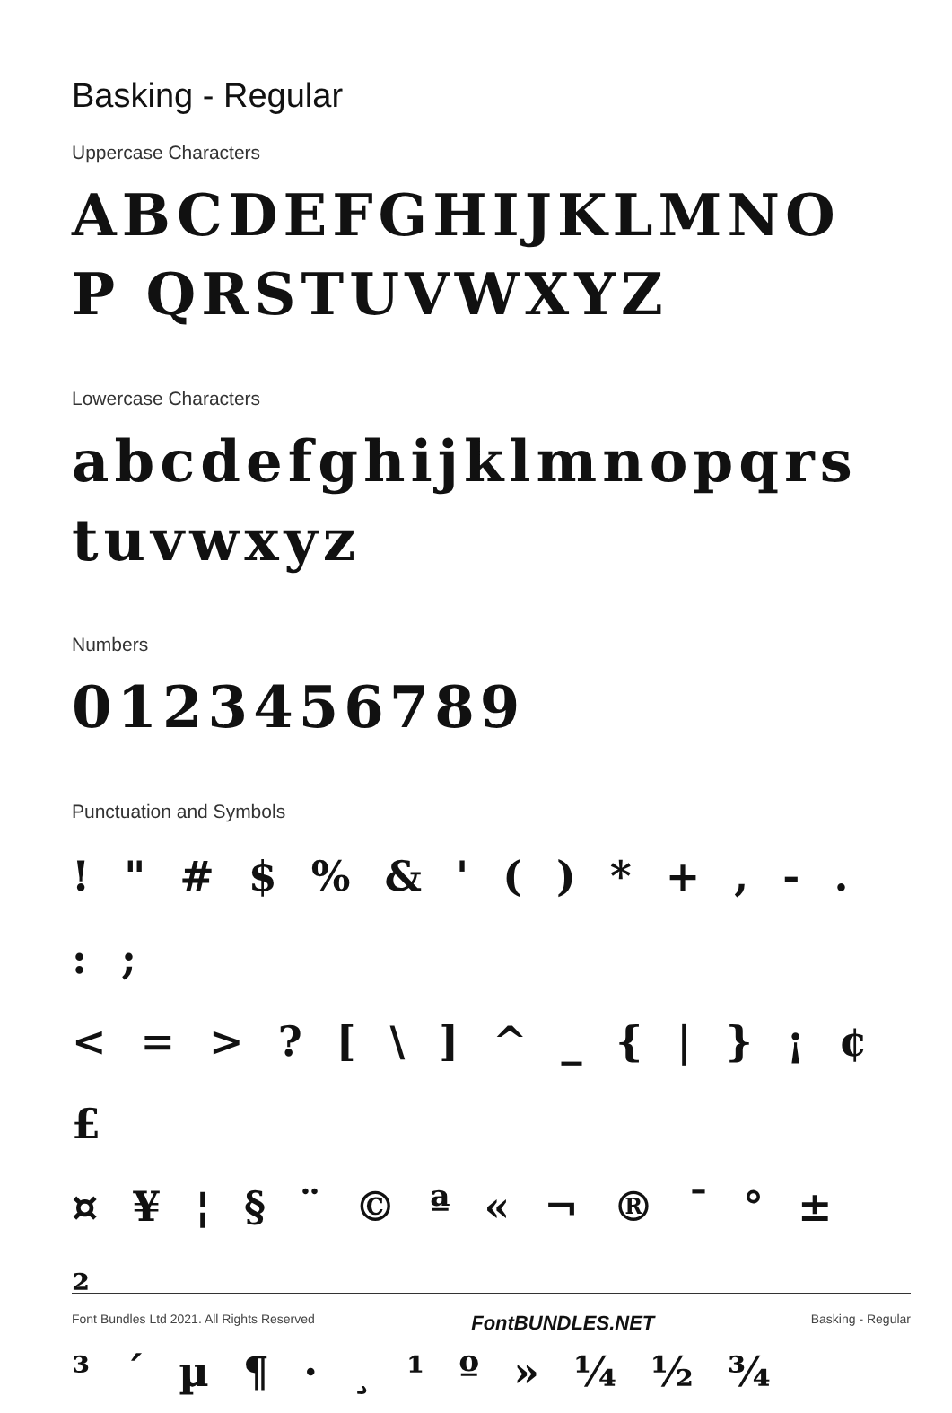Basking - Regular
Uppercase Characters
ABCDEFGHIJKLMNOP QRSTUVWXYZ
Lowercase Characters
abcdefghijklmnopqrs tuvwxyz
Numbers
0123456789
Punctuation and Symbols
! " # $ % & ' ( ) * + , - . : ;
< = > ? [ \ ] ^ _ { | } ¡ ¢ £
¤ ¥ ¦ § ¨ © ª « ¬ ® ¯ ° ± ²
³ ´ µ ¶ · ¸ ¹ º » ¼ ½ ¾
Font Bundles Ltd 2021. All Rights Reserved FontBUNDLES.NET Basking - Regular